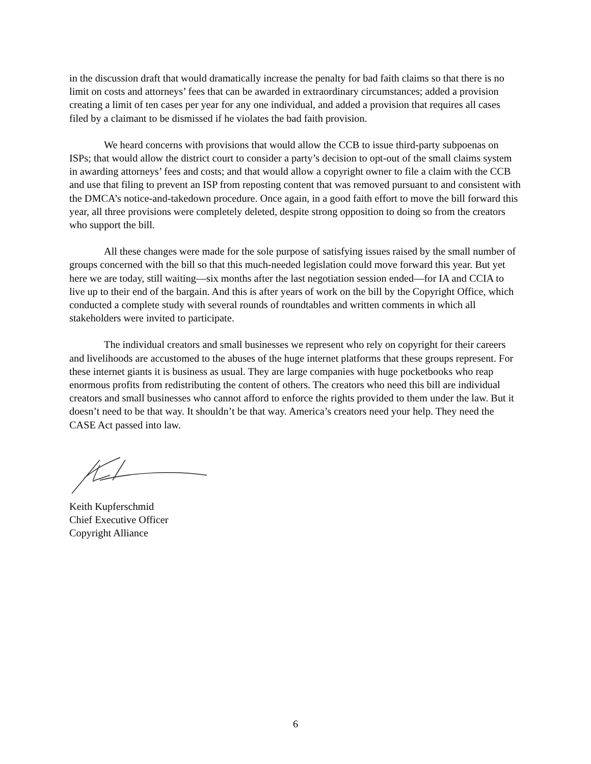in the discussion draft that would dramatically increase the penalty for bad faith claims so that there is no limit on costs and attorneys’ fees that can be awarded in extraordinary circumstances; added a provision creating a limit of ten cases per year for any one individual, and added a provision that requires all cases filed by a claimant to be dismissed if he violates the bad faith provision.
We heard concerns with provisions that would allow the CCB to issue third-party subpoenas on ISPs; that would allow the district court to consider a party’s decision to opt-out of the small claims system in awarding attorneys’ fees and costs; and that would allow a copyright owner to file a claim with the CCB and use that filing to prevent an ISP from reposting content that was removed pursuant to and consistent with the DMCA’s notice-and-takedown procedure. Once again, in a good faith effort to move the bill forward this year, all three provisions were completely deleted, despite strong opposition to doing so from the creators who support the bill.
All these changes were made for the sole purpose of satisfying issues raised by the small number of groups concerned with the bill so that this much-needed legislation could move forward this year. But yet here we are today, still waiting—six months after the last negotiation session ended—for IA and CCIA to live up to their end of the bargain. And this is after years of work on the bill by the Copyright Office, which conducted a complete study with several rounds of roundtables and written comments in which all stakeholders were invited to participate.
The individual creators and small businesses we represent who rely on copyright for their careers and livelihoods are accustomed to the abuses of the huge internet platforms that these groups represent. For these internet giants it is business as usual. They are large companies with huge pocketbooks who reap enormous profits from redistributing the content of others. The creators who need this bill are individual creators and small businesses who cannot afford to enforce the rights provided to them under the law. But it doesn’t need to be that way. It shouldn’t be that way. America’s creators need your help. They need the CASE Act passed into law.
Keith Kupferschmid
Chief Executive Officer
Copyright Alliance
6